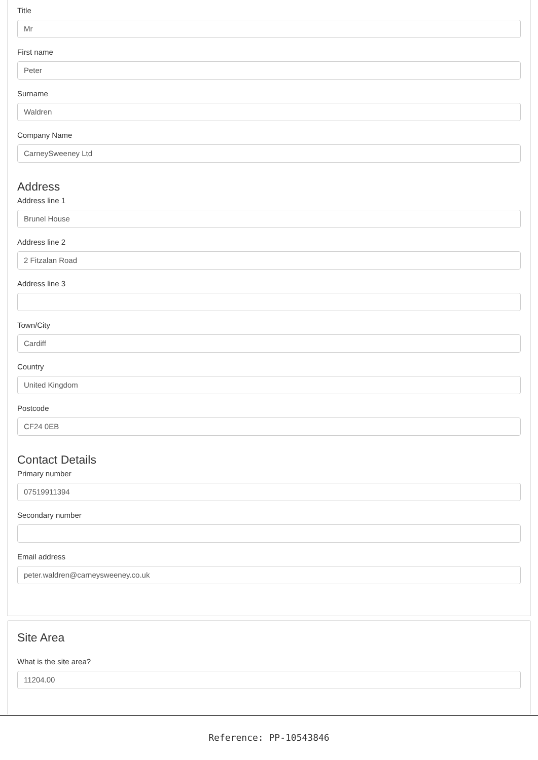Title
Mr
First name
Peter
Surname
Waldren
Company Name
CarneySweeney Ltd
Address
Address line 1
Brunel House
Address line 2
2 Fitzalan Road
Address line 3
Town/City
Cardiff
Country
United Kingdom
Postcode
CF24 0EB
Contact Details
Primary number
07519911394
Secondary number
Email address
peter.waldren@carneysweeney.co.uk
Site Area
What is the site area?
11204.00
Reference: PP-10543846